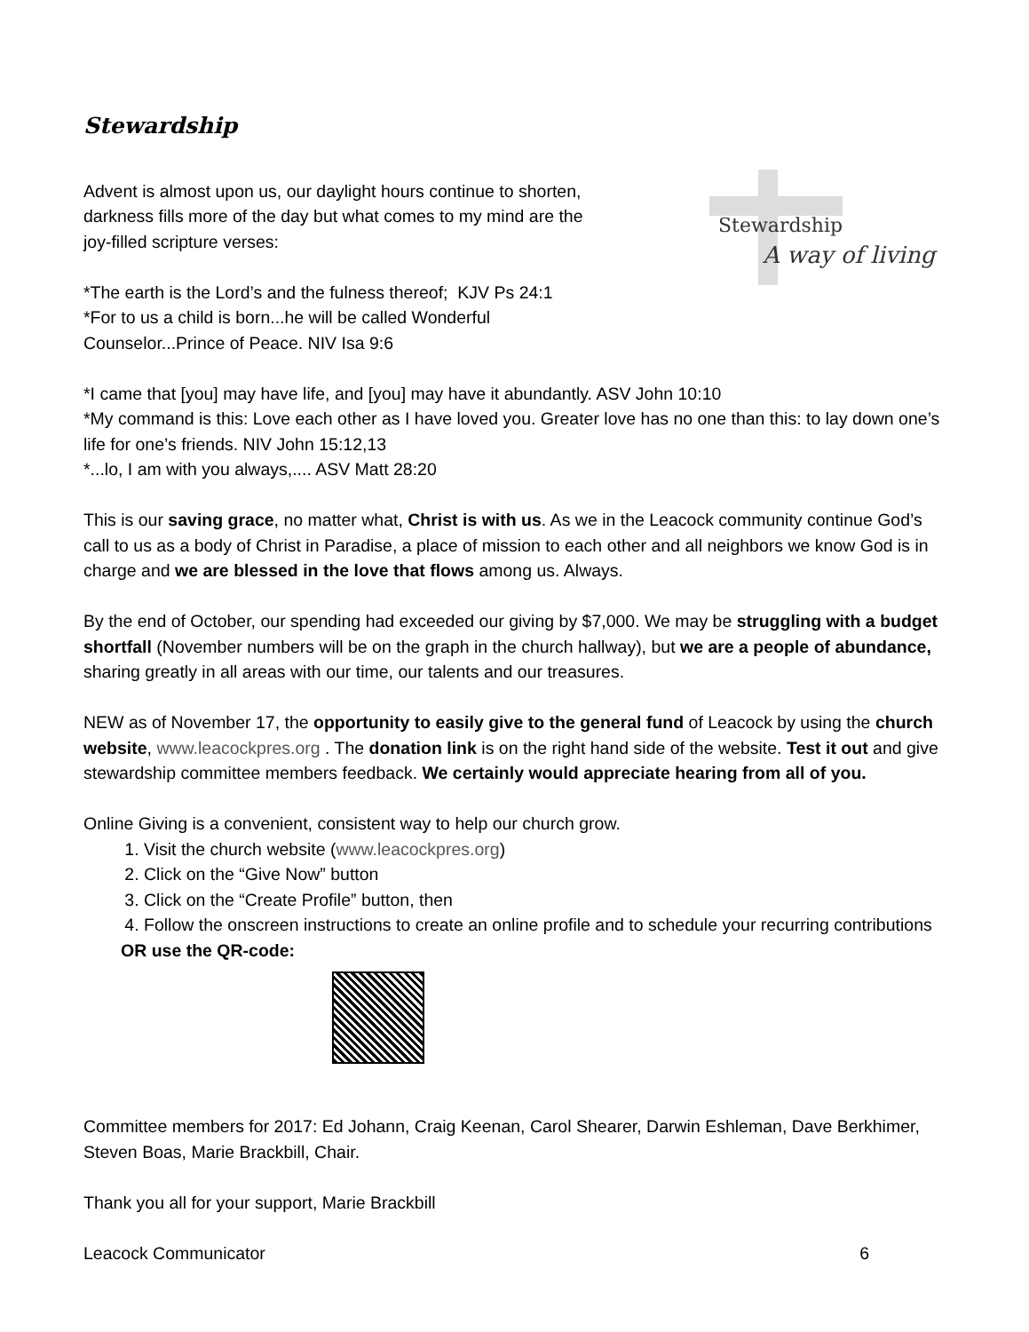Stewardship
Advent is almost upon us, our daylight hours continue to shorten,
darkness fills more of the day but what comes to my mind are the
joy-filled scripture verses:
*The earth is the Lord’s and the fulness thereof; KJV Ps 24:1
*For to us a child is born...he will be called Wonderful
Counselor...Prince of Peace. NIV Isa 9:6
Stewardship
A way of living
*I came that [you] may have life, and [you] may have it abundantly. ASV John 10:10
*My command is this: Love each other as I have loved you. Greater love has no one than this: to lay down one’s life for one’s friends. NIV John 15:12,13
*...lo, I am with you always,.... ASV Matt 28:20
This is our saving grace, no matter what, Christ is with us. As we in the Leacock community continue God’s call to us as a body of Christ in Paradise, a place of mission to each other and all neighbors we know God is in charge and we are blessed in the love that flows among us. Always.
By the end of October, our spending had exceeded our giving by $7,000. We may be struggling with a budget shortfall (November numbers will be on the graph in the church hallway), but we are a people of abundance, sharing greatly in all areas with our time, our talents and our treasures.
NEW as of November 17, the opportunity to easily give to the general fund of Leacock by using the church website, www.leacockpres.org . The donation link is on the right hand side of the website. Test it out and give stewardship committee members feedback. We certainly would appreciate hearing from all of you.
Online Giving is a convenient, consistent way to help our church grow.
1. Visit the church website (www.leacockpres.org)
2. Click on the “Give Now” button
3. Click on the “Create Profile” button, then
4. Follow the onscreen instructions to create an online profile and to schedule your recurring contributions
OR use the QR-code:
Committee members for 2017: Ed Johann, Craig Keenan, Carol Shearer, Darwin Eshleman, Dave Berkhimer, Steven Boas, Marie Brackbill, Chair.
Thank you all for your support, Marie Brackbill
Leacock Communicator 6